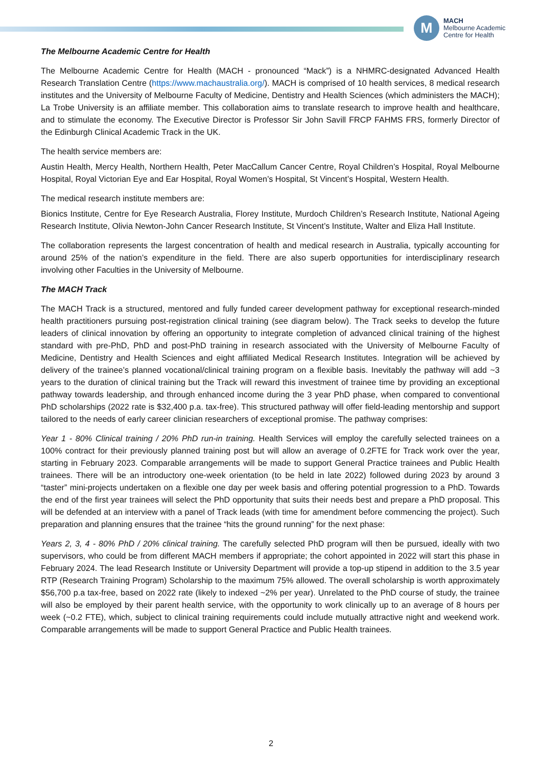M
MACH
Melbourne Academic
Centre for Health
The Melbourne Academic Centre for Health
The Melbourne Academic Centre for Health (MACH - pronounced “Mack”) is a NHMRC-designated Advanced Health Research Translation Centre (https://www.machaustralia.org/). MACH is comprised of 10 health services, 8 medical research institutes and the University of Melbourne Faculty of Medicine, Dentistry and Health Sciences (which administers the MACH); La Trobe University is an affiliate member. This collaboration aims to translate research to improve health and healthcare, and to stimulate the economy. The Executive Director is Professor Sir John Savill FRCP FAHMS FRS, formerly Director of the Edinburgh Clinical Academic Track in the UK.
The health service members are:
Austin Health, Mercy Health, Northern Health, Peter MacCallum Cancer Centre, Royal Children’s Hospital, Royal Melbourne Hospital, Royal Victorian Eye and Ear Hospital, Royal Women’s Hospital, St Vincent’s Hospital, Western Health.
The medical research institute members are:
Bionics Institute, Centre for Eye Research Australia, Florey Institute, Murdoch Children’s Research Institute, National Ageing Research Institute, Olivia Newton-John Cancer Research Institute, St Vincent’s Institute, Walter and Eliza Hall Institute.
The collaboration represents the largest concentration of health and medical research in Australia, typically accounting for around 25% of the nation’s expenditure in the field. There are also superb opportunities for interdisciplinary research involving other Faculties in the University of Melbourne.
The MACH Track
The MACH Track is a structured, mentored and fully funded career development pathway for exceptional research-minded health practitioners pursuing post-registration clinical training (see diagram below). The Track seeks to develop the future leaders of clinical innovation by offering an opportunity to integrate completion of advanced clinical training of the highest standard with pre-PhD, PhD and post-PhD training in research associated with the University of Melbourne Faculty of Medicine, Dentistry and Health Sciences and eight affiliated Medical Research Institutes. Integration will be achieved by delivery of the trainee’s planned vocational/clinical training program on a flexible basis. Inevitably the pathway will add ~3 years to the duration of clinical training but the Track will reward this investment of trainee time by providing an exceptional pathway towards leadership, and through enhanced income during the 3 year PhD phase, when compared to conventional PhD scholarships (2022 rate is $32,400 p.a. tax-free). This structured pathway will offer field-leading mentorship and support tailored to the needs of early career clinician researchers of exceptional promise. The pathway comprises:
Year 1 - 80% Clinical training / 20% PhD run-in training. Health Services will employ the carefully selected trainees on a 100% contract for their previously planned training post but will allow an average of 0.2FTE for Track work over the year, starting in February 2023. Comparable arrangements will be made to support General Practice trainees and Public Health trainees. There will be an introductory one-week orientation (to be held in late 2022) followed during 2023 by around 3 “taster” mini-projects undertaken on a flexible one day per week basis and offering potential progression to a PhD. Towards the end of the first year trainees will select the PhD opportunity that suits their needs best and prepare a PhD proposal. This will be defended at an interview with a panel of Track leads (with time for amendment before commencing the project). Such preparation and planning ensures that the trainee “hits the ground running” for the next phase:
Years 2, 3, 4 - 80% PhD / 20% clinical training. The carefully selected PhD program will then be pursued, ideally with two supervisors, who could be from different MACH members if appropriate; the cohort appointed in 2022 will start this phase in February 2024. The lead Research Institute or University Department will provide a top-up stipend in addition to the 3.5 year RTP (Research Training Program) Scholarship to the maximum 75% allowed. The overall scholarship is worth approximately $56,700 p.a tax-free, based on 2022 rate (likely to indexed ~2% per year). Unrelated to the PhD course of study, the trainee will also be employed by their parent health service, with the opportunity to work clinically up to an average of 8 hours per week (~0.2 FTE), which, subject to clinical training requirements could include mutually attractive night and weekend work. Comparable arrangements will be made to support General Practice and Public Health trainees.
2